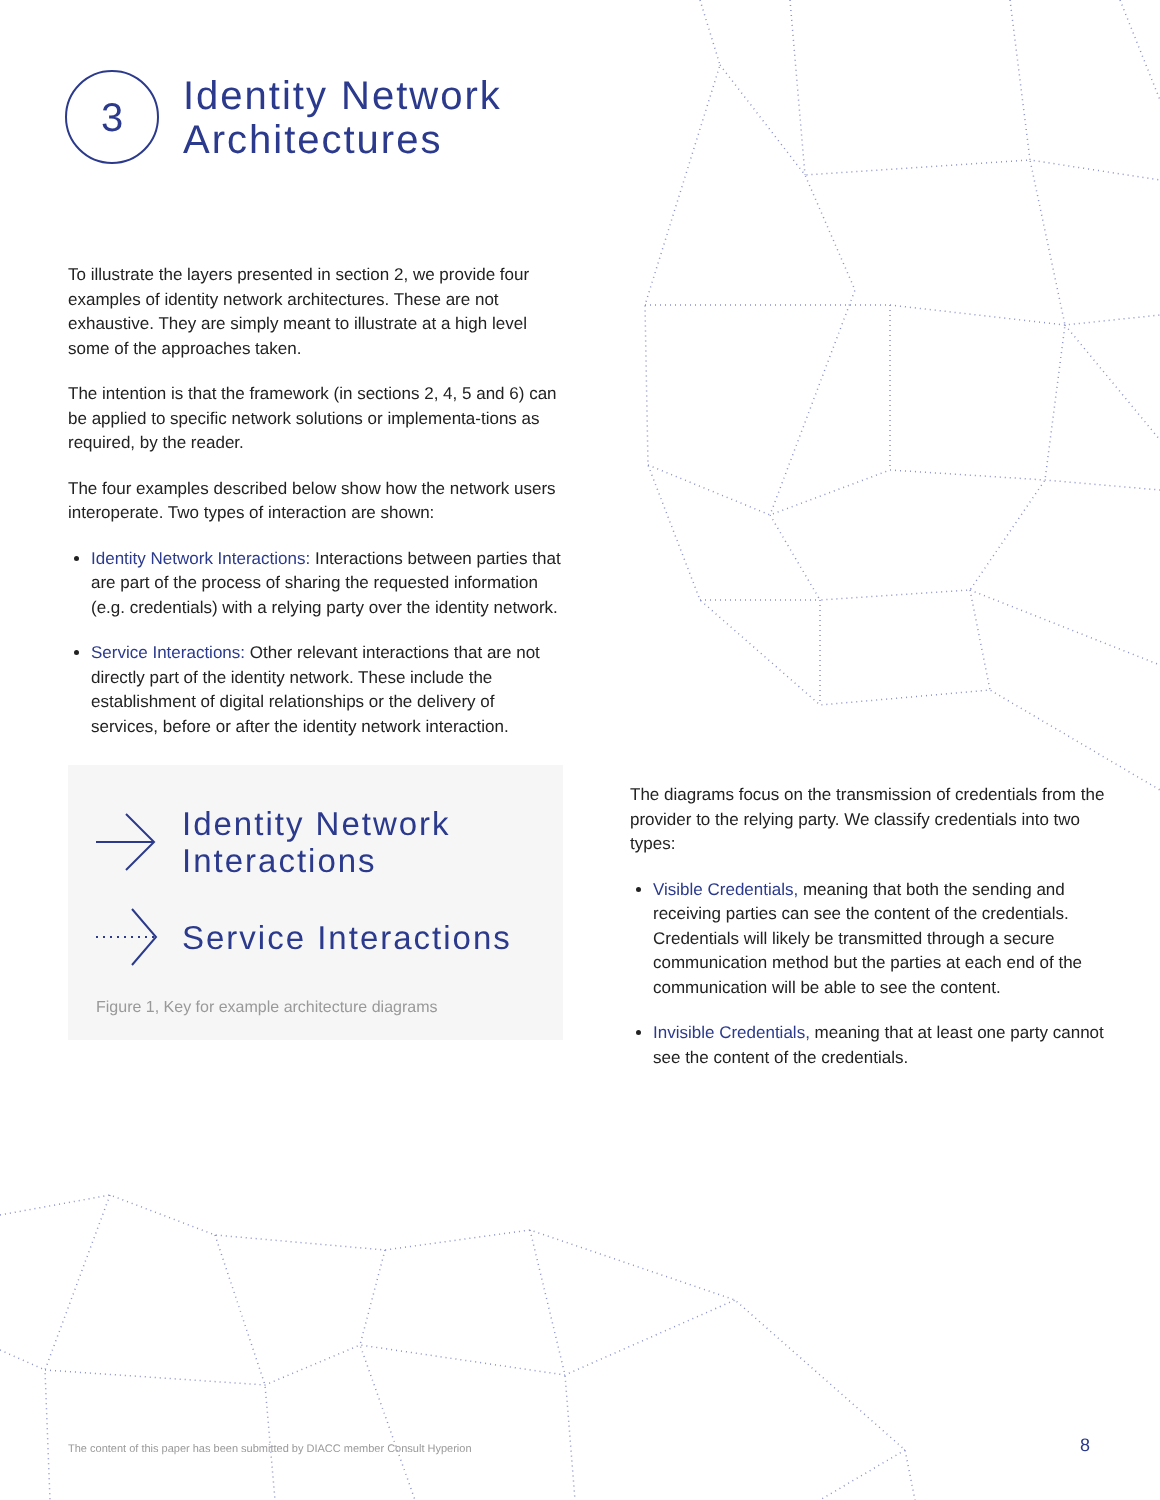3
Identity Network
Architectures
To illustrate the layers presented in section 2, we provide four examples of identity network architectures. These are not exhaustive. They are simply meant to illustrate at a high level some of the approaches taken.
The intention is that the framework (in sections 2, 4, 5 and 6) can be applied to specific network solutions or implementa-tions as required, by the reader.
The four examples described below show how the network users interoperate. Two types of interaction are shown:
Identity Network Interactions: Interactions between parties that are part of the process of sharing the requested information (e.g. credentials) with a relying party over the identity network.
Service Interactions: Other relevant interactions that are not directly part of the identity network. These include the establishment of digital relationships or the delivery of services, before or after the identity network interaction.
Identity Network
Interactions
Service Interactions
Figure 1, Key for example architecture diagrams
The diagrams focus on the transmission of credentials from the provider to the relying party. We classify credentials into two types:
Visible Credentials, meaning that both the sending and receiving parties can see the content of the credentials. Credentials will likely be transmitted through a secure communication method but the parties at each end of the communication will be able to see the content.
Invisible Credentials, meaning that at least one party cannot see the content of the credentials.
The content of this paper has been submitted by DIACC member Consult Hyperion
8